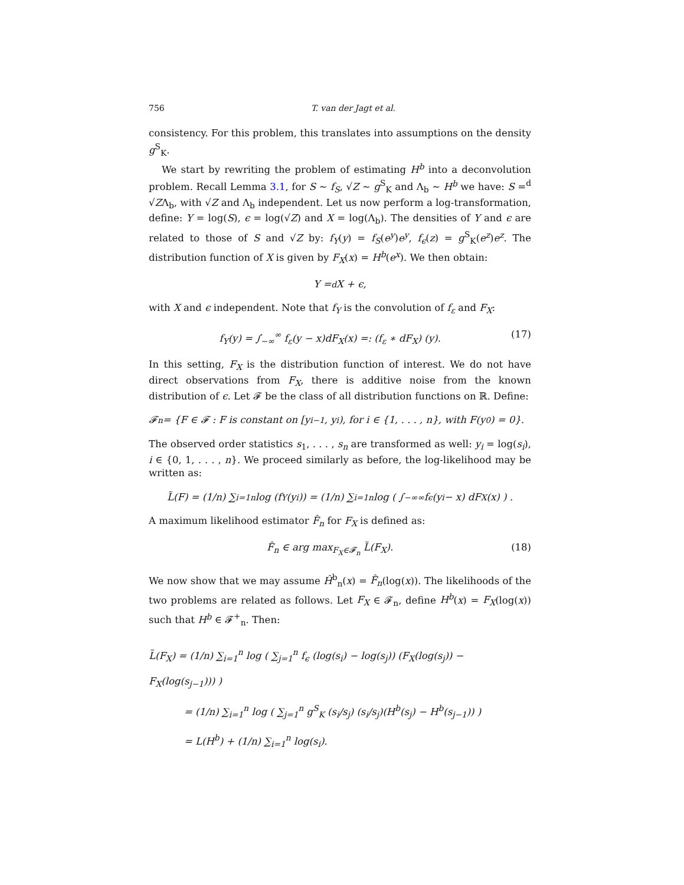756 T. van der Jagt et al.
consistency. For this problem, this translates into assumptions on the density g<sup>S</sup><sub>K</sub>.
We start by rewriting the problem of estimating H<sup>b</sup> into a deconvolution problem. Recall Lemma 3.1, for S ∼ f<sub>S</sub>, √Z ∼ g<sup>S</sup><sub>K</sub> and Λ<sub>b</sub> ∼ H<sup>b</sup> we have: S =<sup>d</sup> √ZΛ<sub>b</sub>, with √Z and Λ<sub>b</sub> independent. Let us now perform a log-transformation, define: Y = log(S), ϵ = log(√Z) and X = log(Λ<sub>b</sub>). The densities of Y and ϵ are related to those of S and √Z by: f<sub>Y</sub>(y) = f<sub>S</sub>(e<sup>y</sup>)e<sup>y</sup>, f<sub>ϵ</sub>(z) = g<sup>S</sup><sub>K</sub>(e<sup>z</sup>)e<sup>z</sup>. The distribution function of X is given by F<sub>X</sub>(x) = H<sup>b</sup>(e<sup>x</sup>). We then obtain:
Y =<sup>d</sup> X + ϵ,
with X and ϵ independent. Note that f<sub>Y</sub> is the convolution of f<sub>ε</sub> and F<sub>X</sub>:
f<sub>Y</sub>(y) = ∫<sub>−∞</sub><sup>∞</sup> f<sub>ε</sub>(y − x)dF<sub>X</sub>(x) =: (f<sub>ε</sub> ∗ dF<sub>X</sub>) (y). (17)
In this setting, F<sub>X</sub> is the distribution function of interest. We do not have direct observations from F<sub>X</sub>, there is additive noise from the known distribution of ϵ. Let 𝓕 be the class of all distribution functions on ℝ. Define:
𝓕<sub>n</sub> = {F ∈ 𝓕 : F is constant on [y<sub>i−1</sub>, y<sub>i</sub>), for i ∈ {1, . . . , n}, with F(y<sub>0</sub>) = 0}.
The observed order statistics s<sub>1</sub>, . . . , s<sub>n</sub> are transformed as well: y<sub>i</sub> = log(s<sub>i</sub>), i ∈ {0, 1, . . . , n}. We proceed similarly as before, the log-likelihood may be written as:
L̃(F) = (1/n) ∑<sub>i=1</sub><sup>n</sup> log (f<sub>Y</sub>(y<sub>i</sub>)) = (1/n) ∑<sub>i=1</sub><sup>n</sup> log ( ∫<sub>−∞</sub><sup>∞</sup> f<sub>ϵ</sub> (y<sub>i</sub> − x) dF<sub>X</sub>(x) ) .
A maximum likelihood estimator F̂<sub>n</sub> for F<sub>X</sub> is defined as:
F̂<sub>n</sub> ∈ arg max<sub>F<sub>X</sub>∈𝓕<sub>n</sub></sub> L̃(F<sub>X</sub>). (18)
We now show that we may assume Ĥ<sup>b</sup><sub>n</sub>(x) = F̂<sub>n</sub>(log(x)). The likelihoods of the two problems are related as follows. Let F<sub>X</sub> ∈ 𝓕<sub>n</sub>, define H<sup>b</sup>(x) = F<sub>X</sub>(log(x)) such that H<sup>b</sup> ∈ 𝓕<sup>+</sup><sub>n</sub>. Then:
L̃(F<sub>X</sub>) = (1/n) ∑<sub>i=1</sub><sup>n</sup> log ( ∑<sub>j=1</sub><sup>n</sup> f<sub>ϵ</sub> (log(s<sub>i</sub>) − log(s<sub>j</sub>)) (F<sub>X</sub>(log(s<sub>j</sub>)) − F<sub>X</sub>(log(s<sub>j−1</sub>))) )
= (1/n) ∑<sub>i=1</sub><sup>n</sup> log ( ∑<sub>j=1</sub><sup>n</sup> g<sup>S</sup><sub>K</sub> (s<sub>i</sub>/s<sub>j</sub>) (s<sub>i</sub>/s<sub>j</sub>)(H<sup>b</sup>(s<sub>j</sub>) − H<sup>b</sup>(s<sub>j−1</sub>)) )
= L(H<sup>b</sup>) + (1/n) ∑<sub>i=1</sub><sup>n</sup> log(s<sub>i</sub>).